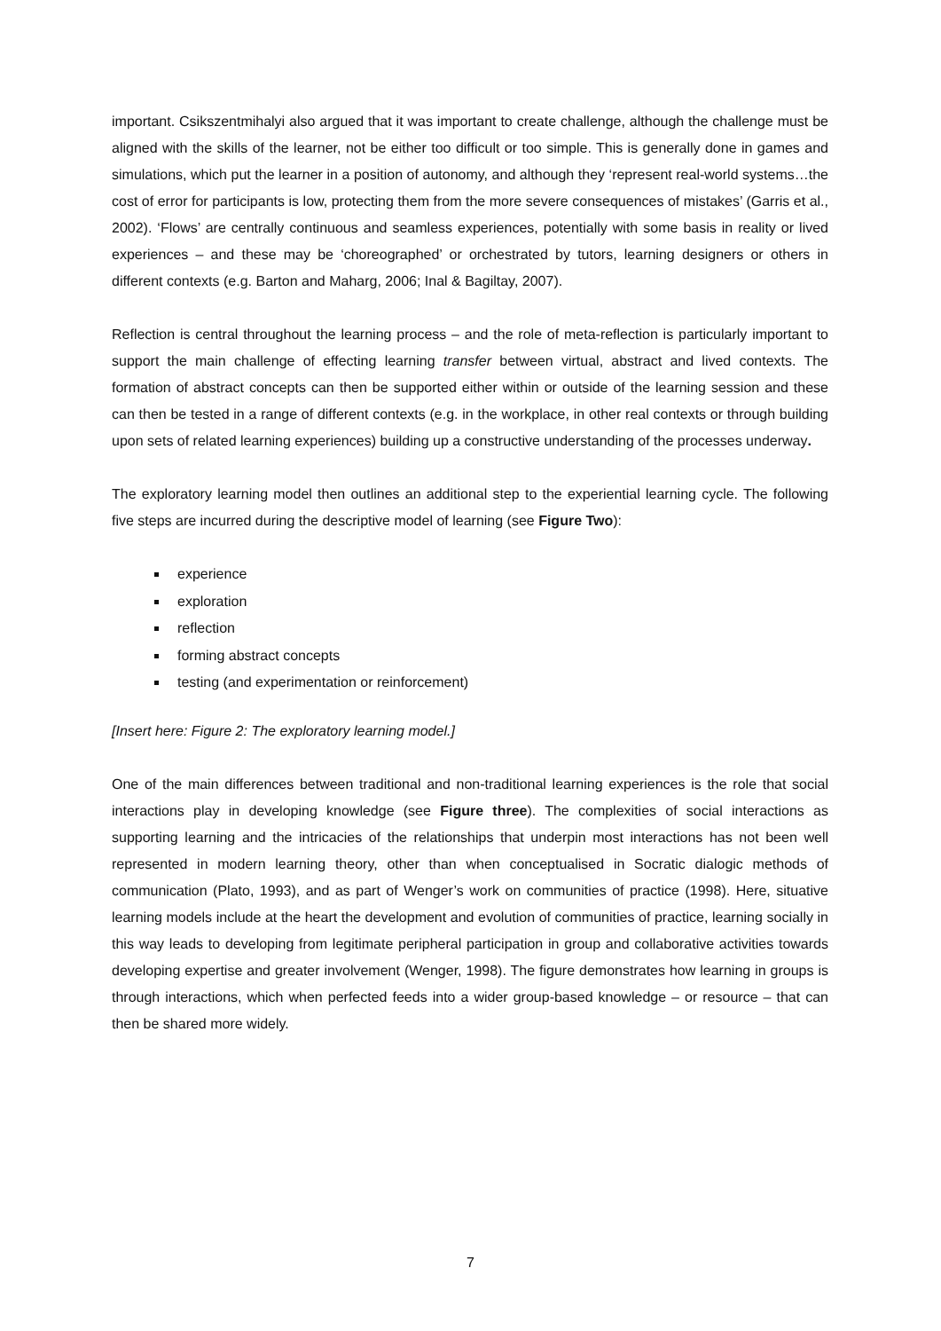important. Csikszentmihalyi also argued that it was important to create challenge, although the challenge must be aligned with the skills of the learner, not be either too difficult or too simple. This is generally done in games and simulations, which put the learner in a position of autonomy, and although they ‘represent real-world systems…the cost of error for participants is low, protecting them from the more severe consequences of mistakes’ (Garris et al., 2002). ‘Flows’ are centrally continuous and seamless experiences, potentially with some basis in reality or lived experiences – and these may be ‘choreographed’ or orchestrated by tutors, learning designers or others in different contexts (e.g. Barton and Maharg, 2006; Inal & Bagiltay, 2007).
Reflection is central throughout the learning process – and the role of meta-reflection is particularly important to support the main challenge of effecting learning transfer between virtual, abstract and lived contexts. The formation of abstract concepts can then be supported either within or outside of the learning session and these can then be tested in a range of different contexts (e.g. in the workplace, in other real contexts or through building upon sets of related learning experiences) building up a constructive understanding of the processes underway.
The exploratory learning model then outlines an additional step to the experiential learning cycle. The following five steps are incurred during the descriptive model of learning (see Figure Two):
experience
exploration
reflection
forming abstract concepts
testing (and experimentation or reinforcement)
[Insert here: Figure 2: The exploratory learning model.]
One of the main differences between traditional and non-traditional learning experiences is the role that social interactions play in developing knowledge (see Figure three). The complexities of social interactions as supporting learning and the intricacies of the relationships that underpin most interactions has not been well represented in modern learning theory, other than when conceptualised in Socratic dialogic methods of communication (Plato, 1993), and as part of Wenger’s work on communities of practice (1998). Here, situative learning models include at the heart the development and evolution of communities of practice, learning socially in this way leads to developing from legitimate peripheral participation in group and collaborative activities towards developing expertise and greater involvement (Wenger, 1998). The figure demonstrates how learning in groups is through interactions, which when perfected feeds into a wider group-based knowledge – or resource – that can then be shared more widely.
7